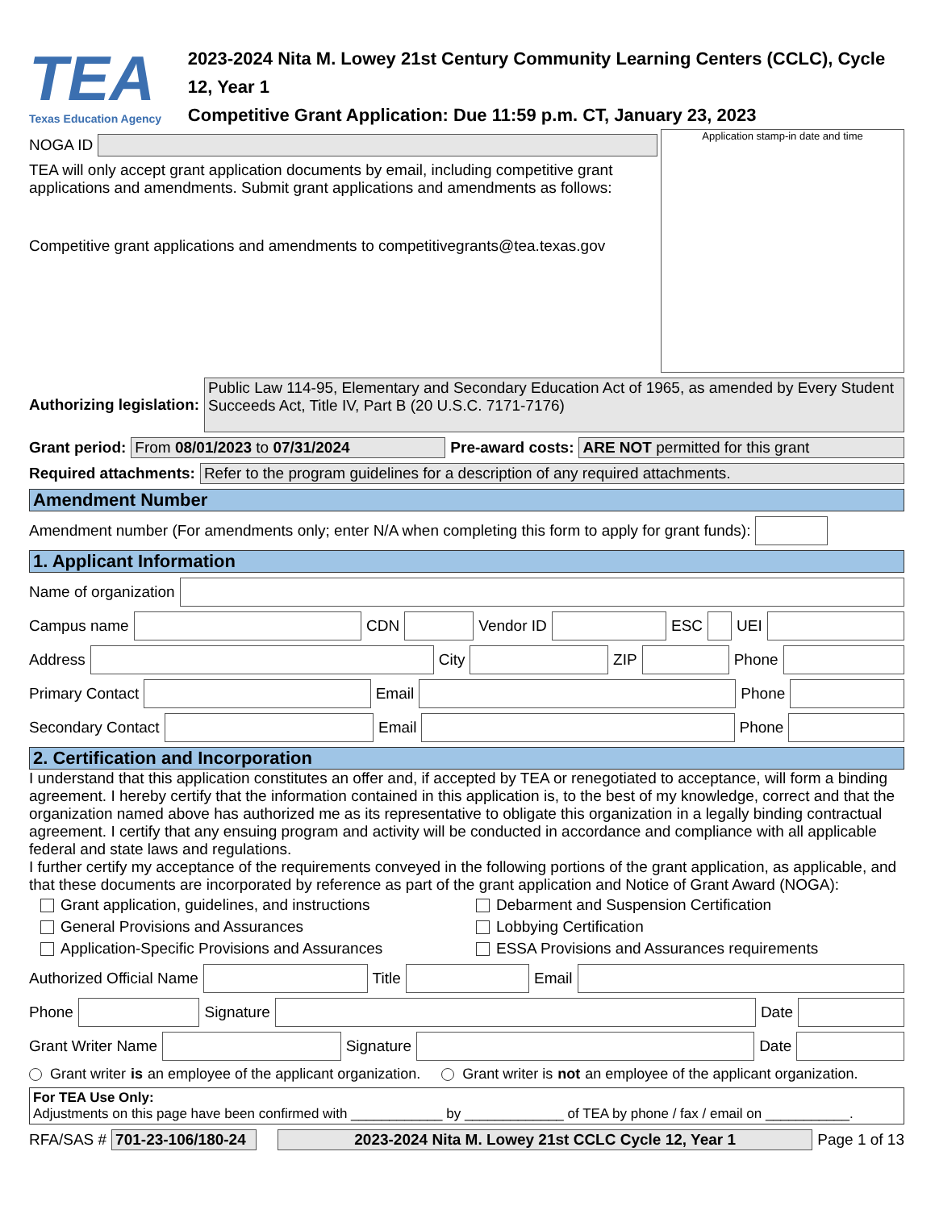TEA
Texas Education Agency
2023-2024 Nita M. Lowey 21st Century Community Learning Centers (CCLC), Cycle 12, Year 1
Competitive Grant Application: Due 11:59 p.m. CT, January 23, 2023
NOGA ID
TEA will only accept grant application documents by email, including competitive grant applications and amendments. Submit grant applications and amendments as follows:
Competitive grant applications and amendments to competitivegrants@tea.texas.gov
Application stamp-in date and time
Authorizing legislation:
Public Law 114-95, Elementary and Secondary Education Act of 1965, as amended by Every Student Succeeds Act, Title IV, Part B (20 U.S.C. 7171-7176)
Grant period: From 08/01/2023 to 07/31/2024 Pre-award costs:
ARE NOT permitted for this grant
Required attachments:
Refer to the program guidelines for a description of any required attachments.
Amendment Number
Amendment number (For amendments only; enter N/A when completing this form to apply for grant funds):
1. Applicant Information
Name of organization
Campus name
CDN
Vendor ID
ESC
UEI
Address
City
ZIP
Phone
Primary Contact
Email
Phone
Secondary Contact
Email
Phone
2. Certification and Incorporation
I understand that this application constitutes an offer and, if accepted by TEA or renegotiated to acceptance, will form a binding agreement. I hereby certify that the information contained in this application is, to the best of my knowledge, correct and that the organization named above has authorized me as its representative to obligate this organization in a legally binding contractual agreement. I certify that any ensuing program and activity will be conducted in accordance and compliance with all applicable federal and state laws and regulations.
I further certify my acceptance of the requirements conveyed in the following portions of the grant application, as applicable, and that these documents are incorporated by reference as part of the grant application and Notice of Grant Award (NOGA):
Grant application, guidelines, and instructions
General Provisions and Assurances
Application-Specific Provisions and Assurances
Debarment and Suspension Certification
Lobbying Certification
ESSA Provisions and Assurances requirements
Authorized Official Name
Title
Email
Phone
Signature
Date
Grant Writer Name
Signature
Date
Grant writer is an employee of the applicant organization. Grant writer is not an employee of the applicant organization.
For TEA Use Only:
Adjustments on this page have been confirmed with ____________ by _____________ of TEA by phone / fax / email on ___________.
RFA/SAS #
701-23-106/180-24
2023-2024 Nita M. Lowey 21st CCLC Cycle 12, Year 1
Page 1 of 13